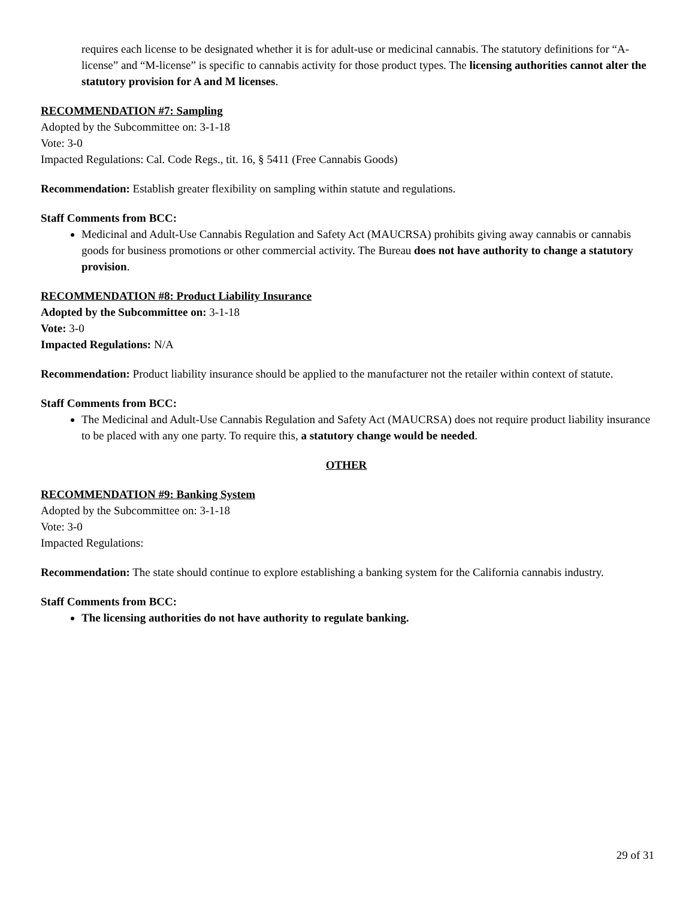requires each license to be designated whether it is for adult-use or medicinal cannabis. The statutory definitions for “A-license” and “M-license” is specific to cannabis activity for those product types. The licensing authorities cannot alter the statutory provision for A and M licenses.
RECOMMENDATION #7: Sampling
Adopted by the Subcommittee on: 3-1-18
Vote: 3-0
Impacted Regulations: Cal. Code Regs., tit. 16, § 5411 (Free Cannabis Goods)
Recommendation: Establish greater flexibility on sampling within statute and regulations.
Staff Comments from BCC:
Medicinal and Adult-Use Cannabis Regulation and Safety Act (MAUCRSA) prohibits giving away cannabis or cannabis goods for business promotions or other commercial activity. The Bureau does not have authority to change a statutory provision.
RECOMMENDATION #8: Product Liability Insurance
Adopted by the Subcommittee on: 3-1-18
Vote: 3-0
Impacted Regulations: N/A
Recommendation: Product liability insurance should be applied to the manufacturer not the retailer within context of statute.
Staff Comments from BCC:
The Medicinal and Adult-Use Cannabis Regulation and Safety Act (MAUCRSA) does not require product liability insurance to be placed with any one party. To require this, a statutory change would be needed.
OTHER
RECOMMENDATION #9: Banking System
Adopted by the Subcommittee on: 3-1-18
Vote: 3-0
Impacted Regulations:
Recommendation: The state should continue to explore establishing a banking system for the California cannabis industry.
Staff Comments from BCC:
The licensing authorities do not have authority to regulate banking.
29 of 31